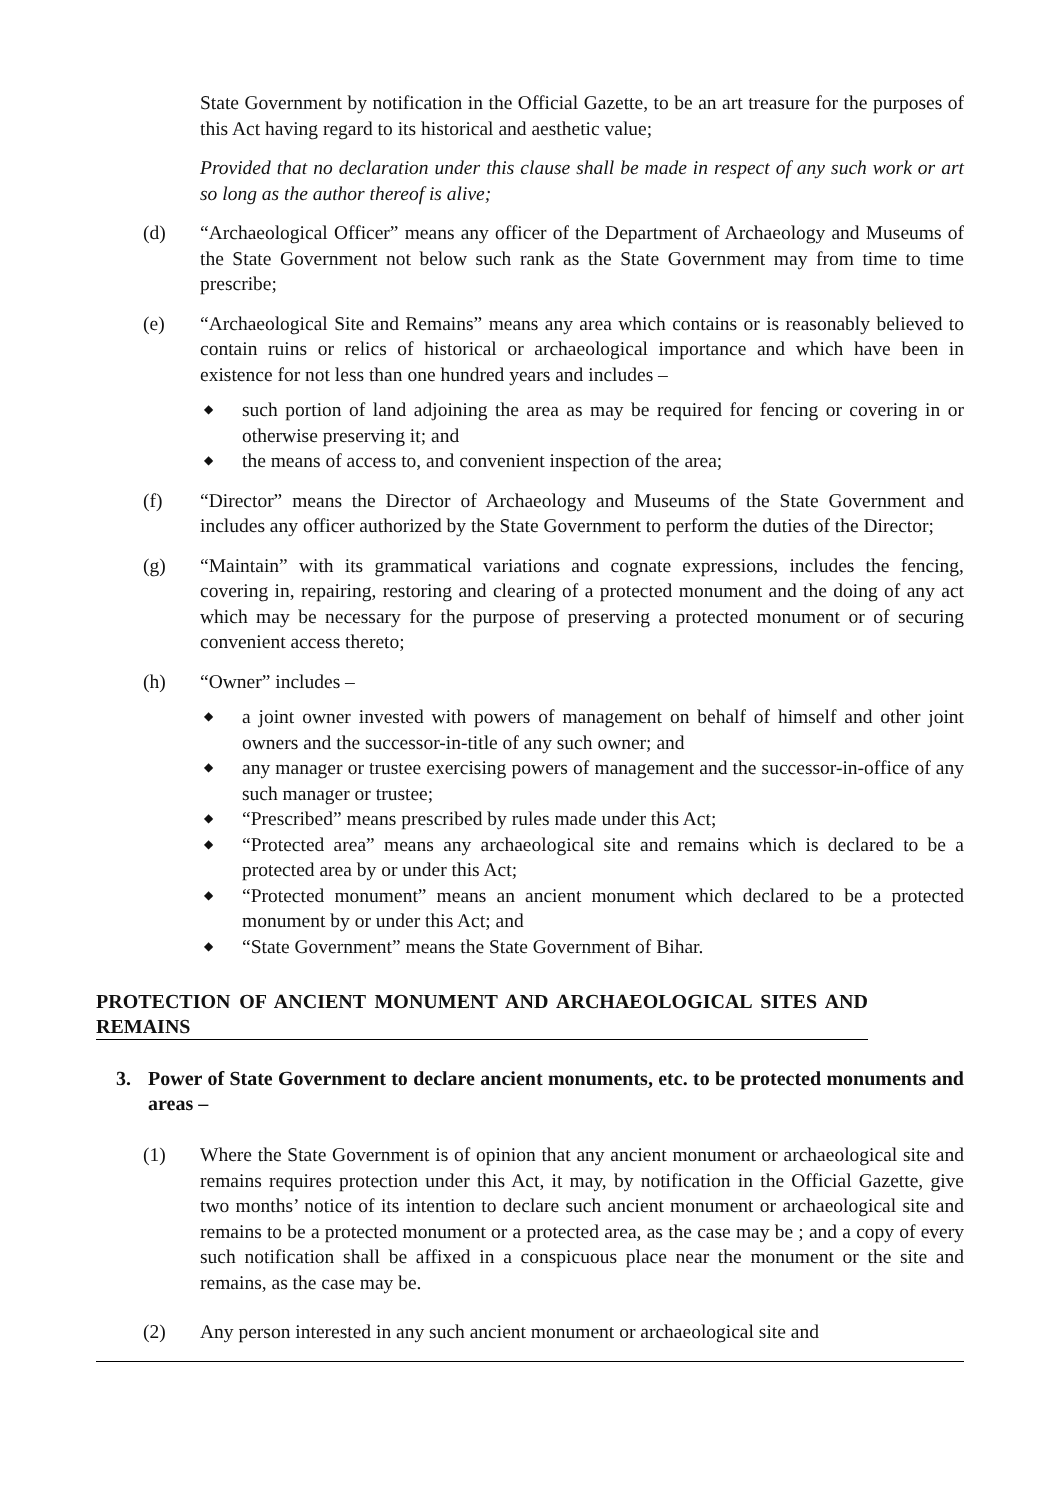State Government by notification in the Official Gazette, to be an art treasure for the purposes of this Act having regard to its historical and aesthetic value;
Provided that no declaration under this clause shall be made in respect of any such work or art so long as the author thereof is alive;
(d) “Archaeological Officer” means any officer of the Department of Archaeology and Museums of the State Government not below such rank as the State Government may from time to time prescribe;
(e) “Archaeological Site and Remains” means any area which contains or is reasonably believed to contain ruins or relics of historical or archaeological importance and which have been in existence for not less than one hundred years and includes –
◆ such portion of land adjoining the area as may be required for fencing or covering in or otherwise preserving it; and
◆ the means of access to, and convenient inspection of the area;
(f) “Director” means the Director of Archaeology and Museums of the State Government and includes any officer authorized by the State Government to perform the duties of the Director;
(g) “Maintain” with its grammatical variations and cognate expressions, includes the fencing, covering in, repairing, restoring and clearing of a protected monument and the doing of any act which may be necessary for the purpose of preserving a protected monument or of securing convenient access thereto;
(h) “Owner” includes –
◆ a joint owner invested with powers of management on behalf of himself and other joint owners and the successor-in-title of any such owner; and
◆ any manager or trustee exercising powers of management and the successor-in-office of any such manager or trustee;
◆ “Prescribed” means prescribed by rules made under this Act;
◆ “Protected area” means any archaeological site and remains which is declared to be a protected area by or under this Act;
◆ “Protected monument” means an ancient monument which declared to be a protected monument by or under this Act; and
◆ “State Government” means the State Government of Bihar.
PROTECTION OF ANCIENT MONUMENT AND ARCHAEOLOGICAL SITES AND REMAINS
3. Power of State Government to declare ancient monuments, etc. to be protected monuments and areas –
(1) Where the State Government is of opinion that any ancient monument or archaeological site and remains requires protection under this Act, it may, by notification in the Official Gazette, give two months’ notice of its intention to declare such ancient monument or archaeological site and remains to be a protected monument or a protected area, as the case may be ; and a copy of every such notification shall be affixed in a conspicuous place near the monument or the site and remains, as the case may be.
(2) Any person interested in any such ancient monument or archaeological site and